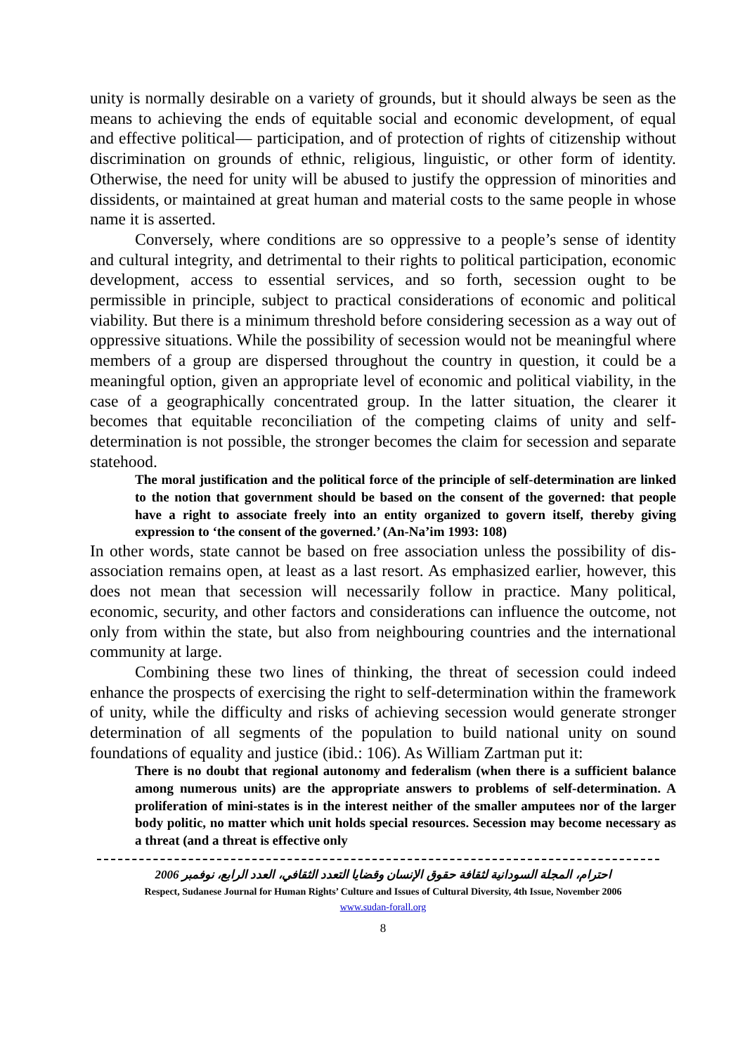unity is normally desirable on a variety of grounds, but it should always be seen as the means to achieving the ends of equitable social and economic development, of equal and effective political— participation, and of protection of rights of citizenship without discrimination on grounds of ethnic, religious, linguistic, or other form of identity. Otherwise, the need for unity will be abused to justify the oppression of minorities and dissidents, or maintained at great human and material costs to the same people in whose name it is asserted.
Conversely, where conditions are so oppressive to a people’s sense of identity and cultural integrity, and detrimental to their rights to political participation, economic development, access to essential services, and so forth, secession ought to be permissible in principle, subject to practical considerations of economic and political viability. But there is a minimum threshold before considering secession as a way out of oppressive situations. While the possibility of secession would not be meaningful where members of a group are dispersed throughout the country in question, it could be a meaningful option, given an appropriate level of economic and political viability, in the case of a geographically concentrated group. In the latter situation, the clearer it becomes that equitable reconciliation of the competing claims of unity and self-determination is not possible, the stronger becomes the claim for secession and separate statehood.
The moral justification and the political force of the principle of self-determination are linked to the notion that government should be based on the consent of the governed: that people have a right to associate freely into an entity organized to govern itself, thereby giving expression to ‘the consent of the governed.’ (An-Na’im 1993: 108)
In other words, state cannot be based on free association unless the possibility of dis-association remains open, at least as a last resort. As emphasized earlier, however, this does not mean that secession will necessarily follow in practice. Many political, economic, security, and other factors and considerations can influence the outcome, not only from within the state, but also from neighbouring countries and the international community at large.
Combining these two lines of thinking, the threat of secession could indeed enhance the prospects of exercising the right to self-determination within the framework of unity, while the difficulty and risks of achieving secession would generate stronger determination of all segments of the population to build national unity on sound foundations of equality and justice (ibid.: 106). As William Zartman put it:
There is no doubt that regional autonomy and federalism (when there is a sufficient balance among numerous units) are the appropriate answers to problems of self-determination. A proliferation of mini-states is in the interest neither of the smaller amputees nor of the larger body politic, no matter which unit holds special resources. Secession may become necessary as a threat (and a threat is effective only
احترام، المجلة السودانية لثقافة حقوق الإنسان وقضايا التعدد الثقافي، العدد الرابع، نوفمبر 2006
Respect, Sudanese Journal for Human Rights’ Culture and Issues of Cultural Diversity, 4th Issue, November 2006
www.sudan-forall.org
8